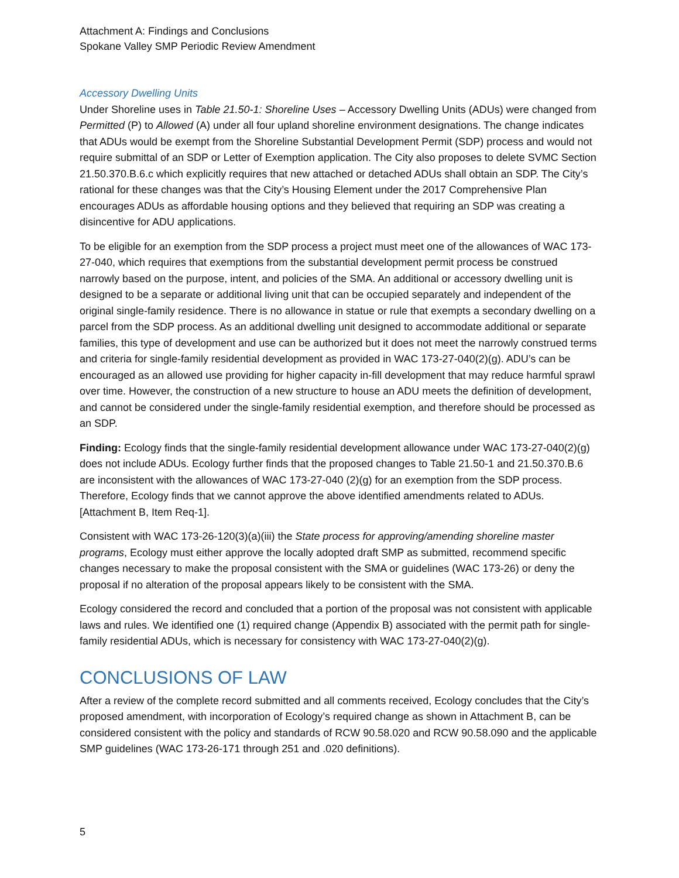Attachment A: Findings and Conclusions
Spokane Valley SMP Periodic Review Amendment
Accessory Dwelling Units
Under Shoreline uses in Table 21.50-1: Shoreline Uses – Accessory Dwelling Units (ADUs) were changed from Permitted (P) to Allowed (A) under all four upland shoreline environment designations. The change indicates that ADUs would be exempt from the Shoreline Substantial Development Permit (SDP) process and would not require submittal of an SDP or Letter of Exemption application. The City also proposes to delete SVMC Section 21.50.370.B.6.c which explicitly requires that new attached or detached ADUs shall obtain an SDP. The City’s rational for these changes was that the City’s Housing Element under the 2017 Comprehensive Plan encourages ADUs as affordable housing options and they believed that requiring an SDP was creating a disincentive for ADU applications.
To be eligible for an exemption from the SDP process a project must meet one of the allowances of WAC 173-27-040, which requires that exemptions from the substantial development permit process be construed narrowly based on the purpose, intent, and policies of the SMA. An additional or accessory dwelling unit is designed to be a separate or additional living unit that can be occupied separately and independent of the original single-family residence. There is no allowance in statue or rule that exempts a secondary dwelling on a parcel from the SDP process. As an additional dwelling unit designed to accommodate additional or separate families, this type of development and use can be authorized but it does not meet the narrowly construed terms and criteria for single-family residential development as provided in WAC 173-27-040(2)(g). ADU’s can be encouraged as an allowed use providing for higher capacity in-fill development that may reduce harmful sprawl over time. However, the construction of a new structure to house an ADU meets the definition of development, and cannot be considered under the single-family residential exemption, and therefore should be processed as an SDP.
Finding: Ecology finds that the single-family residential development allowance under WAC 173-27-040(2)(g) does not include ADUs. Ecology further finds that the proposed changes to Table 21.50-1 and 21.50.370.B.6 are inconsistent with the allowances of WAC 173-27-040 (2)(g) for an exemption from the SDP process. Therefore, Ecology finds that we cannot approve the above identified amendments related to ADUs. [Attachment B, Item Req-1].
Consistent with WAC 173-26-120(3)(a)(iii) the State process for approving/amending shoreline master programs, Ecology must either approve the locally adopted draft SMP as submitted, recommend specific changes necessary to make the proposal consistent with the SMA or guidelines (WAC 173-26) or deny the proposal if no alteration of the proposal appears likely to be consistent with the SMA.
Ecology considered the record and concluded that a portion of the proposal was not consistent with applicable laws and rules. We identified one (1) required change (Appendix B) associated with the permit path for single-family residential ADUs, which is necessary for consistency with WAC 173-27-040(2)(g).
CONCLUSIONS OF LAW
After a review of the complete record submitted and all comments received, Ecology concludes that the City’s proposed amendment, with incorporation of Ecology’s required change as shown in Attachment B, can be considered consistent with the policy and standards of RCW 90.58.020 and RCW 90.58.090 and the applicable SMP guidelines (WAC 173-26-171 through 251 and .020 definitions).
5